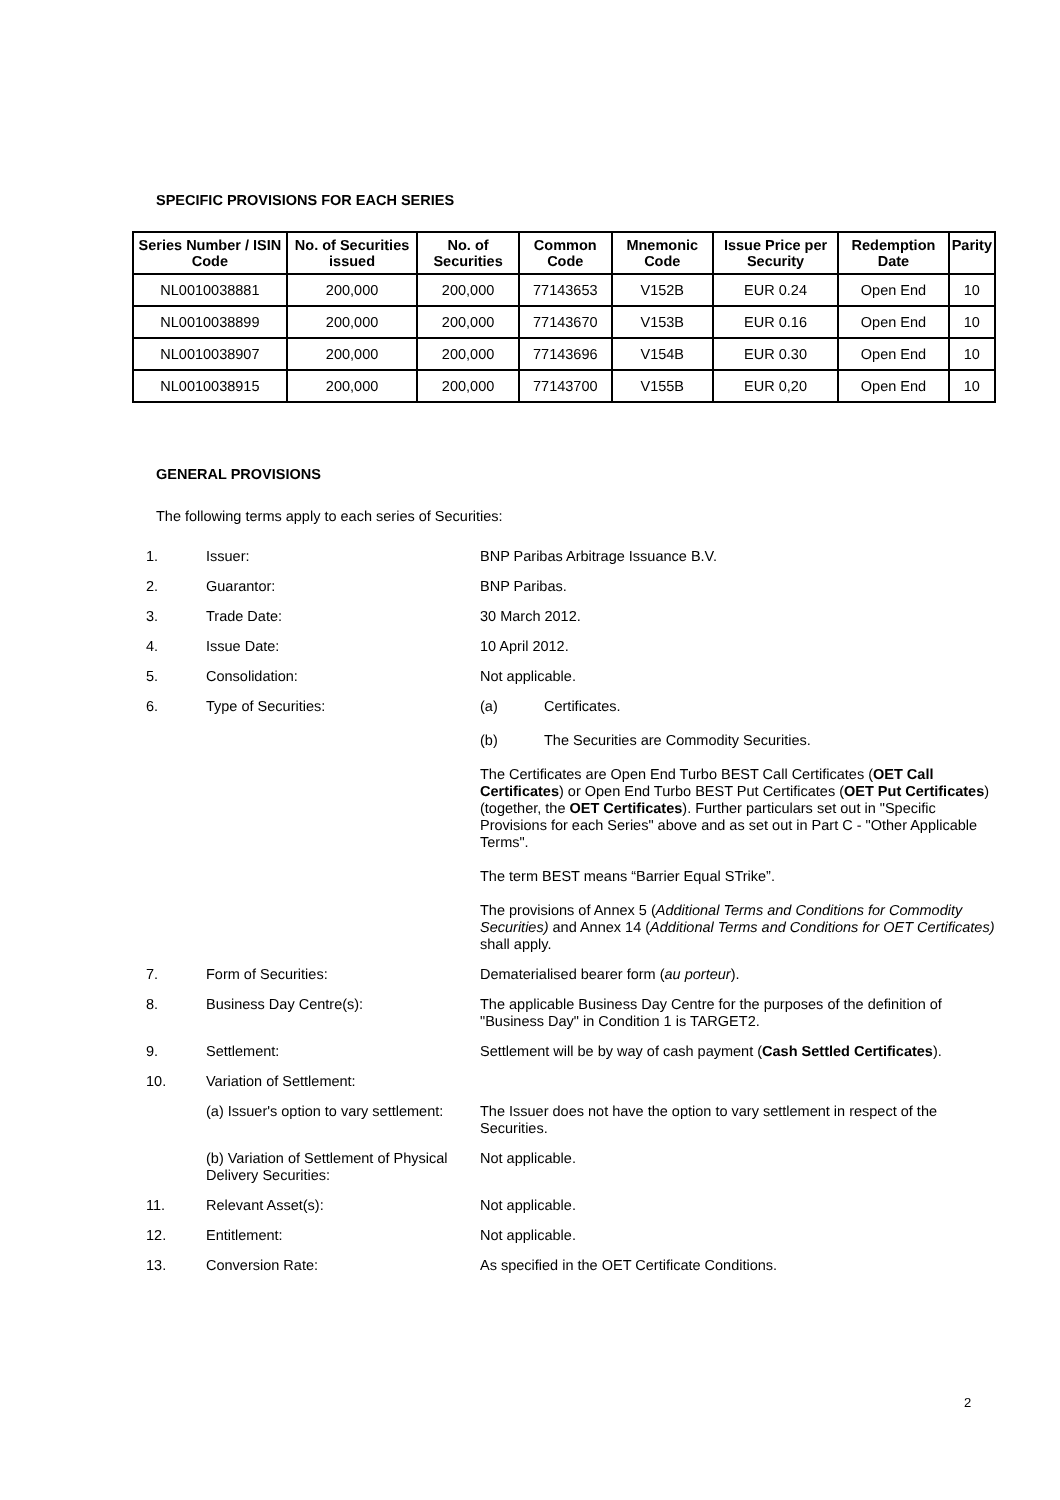SPECIFIC PROVISIONS FOR EACH SERIES
| Series Number / ISIN Code | No. of Securities issued | No. of Securities | Common Code | Mnemonic Code | Issue Price per Security | Redemption Date | Parity |
| --- | --- | --- | --- | --- | --- | --- | --- |
| NL0010038881 | 200,000 | 200,000 | 77143653 | V152B | EUR 0.24 | Open End | 10 |
| NL0010038899 | 200,000 | 200,000 | 77143670 | V153B | EUR 0.16 | Open End | 10 |
| NL0010038907 | 200,000 | 200,000 | 77143696 | V154B | EUR 0.30 | Open End | 10 |
| NL0010038915 | 200,000 | 200,000 | 77143700 | V155B | EUR 0,20 | Open End | 10 |
GENERAL PROVISIONS
The following terms apply to each series of Securities:
| 1. | Issuer: | BNP Paribas Arbitrage Issuance B.V. |
| 2. | Guarantor: | BNP Paribas. |
| 3. | Trade Date: | 30 March 2012. |
| 4. | Issue Date: | 10 April 2012. |
| 5. | Consolidation: | Not applicable. |
| 6. | Type of Securities: | (a) Certificates. (b) The Securities are Commodity Securities. The Certificates are Open End Turbo BEST Call Certificates ( OET Call Certificates ) or Open End Turbo BEST Put Certificates ( OET Put Certificates ) (together, the OET Certificates ). Further particulars set out in "Specific Provisions for each Series" above and as set out in Part C - "Other Applicable Terms". The term BEST means “Barrier Equal STrike”. The provisions of Annex 5 ( Additional Terms and Conditions for Commodity Securities) and Annex 14 ( Additional Terms and Conditions for OET Certificates) shall apply. |
| 7. | Form of Securities: | Dematerialised bearer form ( au porteur ). |
| 8. | Business Day Centre(s): | The applicable Business Day Centre for the purposes of the definition of "Business Day" in Condition 1 is TARGET2. |
| 9. | Settlement: | Settlement will be by way of cash payment ( Cash Settled Certificates ). |
| 10. | Variation of Settlement: | |
| | (a) Issuer's option to vary settlement: | The Issuer does not have the option to vary settlement in respect of the Securities. |
| | (b) Variation of Settlement of Physical Delivery Securities: | Not applicable. |
| 11. | Relevant Asset(s): | Not applicable. |
| 12. | Entitlement: | Not applicable. |
| 13. | Conversion Rate: | As specified in the OET Certificate Conditions. |
2